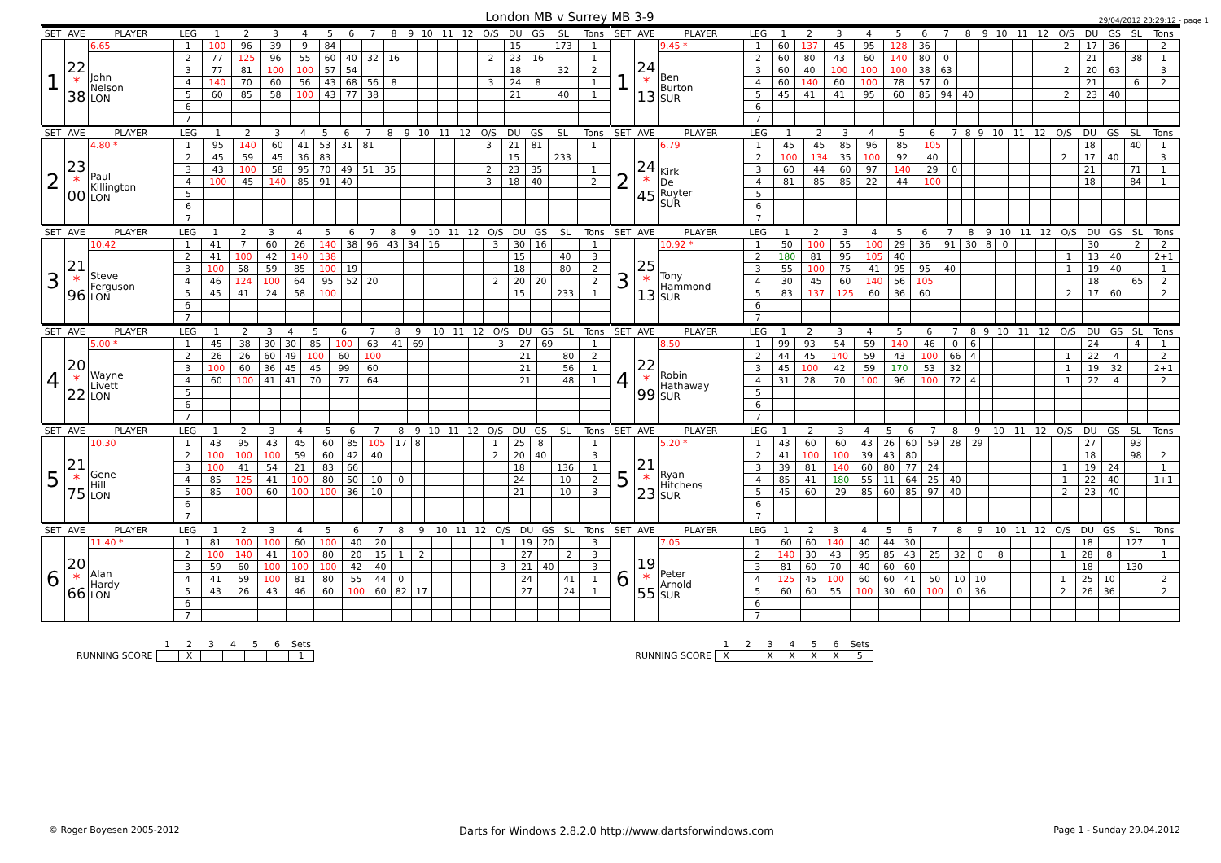London MB v Surrey MB 3-9
29/04/2012 23:29:12 - page 1
| SET | AVE | PLAYER | LEG | 1 | 2 | 3 | 4 | 5 | 6 | 7 | 8 | 9 | 10 | 11 | 12 | O/S | DU | GS | SL | Tons |
| --- | --- | --- | --- | --- | --- | --- | --- | --- | --- | --- | --- | --- | --- | --- | --- | --- | --- | --- | --- | --- |
| 1 | 22 * 38 | 6.65 | 1 | 100 | 96 | 39 | 9 | 84 | | | | | | | | | 15 | | 173 | 1 |
| | | John Nelson LON | 2 | 77 | 125 | 96 | 55 | 60 | 40 | 32 | 16 | | | | | 2 | 23 | 16 | | 1 |
| | | | 3 | 77 | 81 | 100 | 100 | 57 | 54 | | | | | | | | 18 | | 32 | 2 |
| | | | 4 | 140 | 70 | 60 | 56 | 43 | 68 | 56 | 8 | | | | | 3 | 24 | 8 | | 1 |
| | | | 5 | 60 | 85 | 58 | 100 | 43 | 77 | 38 | | | | | | | 21 | | 40 | 1 |
| | | | 6 | | | | | | | | | | | | | | | | | |
| | | | 7 | | | | | | | | | | | | | | | | | |
| SET | AVE | PLAYER | LEG | 1 | 2 | 3 | 4 | 5 | 6 | 7 | 8 | 9 | 10 | 11 | 12 | O/S | DU | GS | SL | Tons |
| --- | --- | --- | --- | --- | --- | --- | --- | --- | --- | --- | --- | --- | --- | --- | --- | --- | --- | --- | --- | --- |
| 1 | 24 * 13 | 9.45 * | 1 | 60 | 137 | 45 | 95 | 128 | 36 | | | | | | | 2 | 17 | 36 | | 2 |
| | | Ben Burton SUR | 2 | 60 | 80 | 43 | 60 | 140 | 80 | 0 | | | | | | | 21 | | 38 | 1 |
| | | | 3 | 60 | 40 | 100 | 100 | 100 | 38 | 63 | | | | | | 2 | 20 | 63 | | 3 |
| | | | 4 | 60 | 140 | 60 | 100 | 78 | 57 | 0 | | | | | | | 21 | | 6 | 2 |
| | | | 5 | 45 | 41 | 41 | 95 | 60 | 85 | 94 | 40 | | | | | 2 | 23 | 40 | | |
| | | | 6 | | | | | | | | | | | | | | | | | |
| | | | 7 | | | | | | | | | | | | | | | | | |
| SET | AVE | PLAYER | LEG | 1 | 2 | 3 | 4 | 5 | 6 | 7 | 8 | 9 | 10 | 11 | 12 | O/S | DU | GS | SL | Tons |
| --- | --- | --- | --- | --- | --- | --- | --- | --- | --- | --- | --- | --- | --- | --- | --- | --- | --- | --- | --- | --- |
| 2 | 23 * 00 | 4.80 * | 1 | 95 | 140 | 60 | 41 | 53 | 31 | 81 | | | | | | 3 | 21 | 81 | | 1 |
| | | Paul Killington LON | 2 | 45 | 59 | 45 | 36 | 83 | | | | | | | | | 15 | | 233 | |
| | | | 3 | 43 | 100 | 58 | 95 | 70 | 49 | 51 | 35 | | | | | 2 | 23 | 35 | | 1 |
| | | | 4 | 100 | 45 | 140 | 85 | 91 | 40 | | | | | | | 3 | 18 | 40 | | 2 |
| | | | 5 | | | | | | | | | | | | | | | | | |
| | | | 6 | | | | | | | | | | | | | | | | | |
| | | | 7 | | | | | | | | | | | | | | | | | |
| SET | AVE | PLAYER | LEG | 1 | 2 | 3 | 4 | 5 | 6 | 7 | 8 | 9 | 10 | 11 | 12 | O/S | DU | GS | SL | Tons |
| --- | --- | --- | --- | --- | --- | --- | --- | --- | --- | --- | --- | --- | --- | --- | --- | --- | --- | --- | --- | --- |
| 2 | 24 * 45 | 6.79 | 1 | 45 | 45 | 85 | 96 | 85 | 105 | | | | | | | | 18 | | 40 | 1 |
| | | Kirk De Ruyter SUR | 2 | 100 | 134 | 35 | 100 | 92 | 40 | | | | | | | 2 | 17 | 40 | | 3 |
| | | | 3 | 60 | 44 | 60 | 97 | 140 | 29 | 0 | | | | | | | 21 | | 71 | 1 |
| | | | 4 | 81 | 85 | 85 | 22 | 44 | 100 | | | | | | | | 18 | | 84 | 1 |
| | | | 5 | | | | | | | | | | | | | | | | | |
| | | | 6 | | | | | | | | | | | | | | | | | |
| | | | 7 | | | | | | | | | | | | | | | | | |
| SET | AVE | PLAYER | LEG | 1 | 2 | 3 | 4 | 5 | 6 | 7 | 8 | 9 | 10 | 11 | 12 | O/S | DU | GS | SL | Tons |
| --- | --- | --- | --- | --- | --- | --- | --- | --- | --- | --- | --- | --- | --- | --- | --- | --- | --- | --- | --- | --- |
| 3 | 21 * 96 | 10.42 | 1 | 41 | 7 | 60 | 26 | 140 | 38 | 96 | 43 | 34 | 16 | | | 3 | 30 | 16 | | 1 |
| | | Steve Ferguson LON | 2 | 41 | 100 | 42 | 140 | 138 | | | | | | | | | 15 | | 40 | 3 |
| | | | 3 | 100 | 58 | 59 | 85 | 100 | 19 | | | | | | | | 18 | | 80 | 2 |
| | | | 4 | 46 | 124 | 100 | 64 | 95 | 52 | 20 | | | | | | 2 | 20 | 20 | | 2 |
| | | | 5 | 45 | 41 | 24 | 58 | 100 | | | | | | | | | 15 | | 233 | 1 |
| | | | 6 | | | | | | | | | | | | | | | | | |
| | | | 7 | | | | | | | | | | | | | | | | | |
| SET | AVE | PLAYER | LEG | 1 | 2 | 3 | 4 | 5 | 6 | 7 | 8 | 9 | 10 | 11 | 12 | O/S | DU | GS | SL | Tons |
| --- | --- | --- | --- | --- | --- | --- | --- | --- | --- | --- | --- | --- | --- | --- | --- | --- | --- | --- | --- | --- |
| 3 | 25 * 13 | 10.92 * | 1 | 50 | 100 | 55 | 100 | 29 | 36 | 91 | 30 | 8 | 0 | | | | 30 | | 2 | 2 |
| | | Tony Hammond SUR | 2 | 180 | 81 | 95 | 105 | 40 | | | | | | | | 1 | 13 | 40 | | 2+1 |
| | | | 3 | 55 | 100 | 75 | 41 | 95 | 95 | 40 | | | | | | 1 | 19 | 40 | | 1 |
| | | | 4 | 30 | 45 | 60 | 140 | 56 | 105 | | | | | | | | 18 | | 65 | 2 |
| | | | 5 | 83 | 137 | 125 | 60 | 36 | 60 | | | | | | | 2 | 17 | 60 | | 2 |
| | | | 6 | | | | | | | | | | | | | | | | | |
| | | | 7 | | | | | | | | | | | | | | | | | |
| SET | AVE | PLAYER | LEG | 1 | 2 | 3 | 4 | 5 | 6 | 7 | 8 | 9 | 10 | 11 | 12 | O/S | DU | GS | SL | Tons |
| --- | --- | --- | --- | --- | --- | --- | --- | --- | --- | --- | --- | --- | --- | --- | --- | --- | --- | --- | --- | --- |
| 4 | 20 * 22 | 5.00 * | 1 | 45 | 38 | 30 | 30 | 85 | 100 | 63 | 41 | 69 | | | | 3 | 27 | 69 | | 1 |
| | | Wayne Livett LON | 2 | 26 | 26 | 60 | 49 | 100 | 60 | 100 | | | | | | | 21 | | 80 | 2 |
| | | | 3 | 100 | 60 | 36 | 45 | 45 | 99 | 60 | | | | | | | 21 | | 56 | 1 |
| | | | 4 | 60 | 100 | 41 | 41 | 70 | 77 | 64 | | | | | | | 21 | | 48 | 1 |
| | | | 5 | | | | | | | | | | | | | | | | | |
| | | | 6 | | | | | | | | | | | | | | | | | |
| | | | 7 | | | | | | | | | | | | | | | | | |
| SET | AVE | PLAYER | LEG | 1 | 2 | 3 | 4 | 5 | 6 | 7 | 8 | 9 | 10 | 11 | 12 | O/S | DU | GS | SL | Tons |
| --- | --- | --- | --- | --- | --- | --- | --- | --- | --- | --- | --- | --- | --- | --- | --- | --- | --- | --- | --- | --- |
| 4 | 22 * 99 | 8.50 | 1 | 99 | 93 | 54 | 59 | 140 | 46 | 0 | 6 | | | | | | 24 | | 4 | 1 |
| | | Robin Hathaway SUR | 2 | 44 | 45 | 140 | 59 | 43 | 100 | 66 | 4 | | | | | 1 | 22 | 4 | | 2 |
| | | | 3 | 45 | 100 | 42 | 59 | 170 | 53 | 32 | | | | | | 1 | 19 | 32 | | 2+1 |
| | | | 4 | 31 | 28 | 70 | 100 | 96 | 100 | 72 | 4 | | | | | 1 | 22 | 4 | | 2 |
| | | | 5 | | | | | | | | | | | | | | | | | |
| | | | 6 | | | | | | | | | | | | | | | | | |
| | | | 7 | | | | | | | | | | | | | | | | | |
| SET | AVE | PLAYER | LEG | 1 | 2 | 3 | 4 | 5 | 6 | 7 | 8 | 9 | 10 | 11 | 12 | O/S | DU | GS | SL | Tons |
| --- | --- | --- | --- | --- | --- | --- | --- | --- | --- | --- | --- | --- | --- | --- | --- | --- | --- | --- | --- | --- |
| 5 | 21 * 75 | 10.30 | 1 | 43 | 95 | 43 | 45 | 60 | 85 | 105 | 17 | 8 | | | | 1 | 25 | 8 | | 1 |
| | | Gene Hill LON | 2 | 100 | 100 | 100 | 59 | 60 | 42 | 40 | | | | | | 2 | 20 | 40 | | 3 |
| | | | 3 | 100 | 41 | 54 | 21 | 83 | 66 | | | | | | | | 18 | | 136 | 1 |
| | | | 4 | 85 | 125 | 41 | 100 | 80 | 50 | 10 | 0 | | | | | | 24 | | 10 | 2 |
| | | | 5 | 85 | 100 | 60 | 100 | 100 | 36 | 10 | | | | | | | 21 | | 10 | 3 |
| | | | 6 | | | | | | | | | | | | | | | | | |
| | | | 7 | | | | | | | | | | | | | | | | | |
| SET | AVE | PLAYER | LEG | 1 | 2 | 3 | 4 | 5 | 6 | 7 | 8 | 9 | 10 | 11 | 12 | O/S | DU | GS | SL | Tons |
| --- | --- | --- | --- | --- | --- | --- | --- | --- | --- | --- | --- | --- | --- | --- | --- | --- | --- | --- | --- | --- |
| 5 | 21 * 23 | 5.20 * | 1 | 43 | 60 | 60 | 43 | 26 | 60 | 59 | 28 | 29 | | | | | 27 | | 93 | |
| | | Ryan Hitchens SUR | 2 | 41 | 100 | 100 | 39 | 43 | 80 | | | | | | | | 18 | | 98 | 2 |
| | | | 3 | 39 | 81 | 140 | 60 | 80 | 77 | 24 | | | | | | 1 | 19 | 24 | | 1 |
| | | | 4 | 85 | 41 | 180 | 55 | 11 | 64 | 25 | 40 | | | | | 1 | 22 | 40 | | 1+1 |
| | | | 5 | 45 | 60 | 29 | 85 | 60 | 85 | 97 | 40 | | | | | 2 | 23 | 40 | | |
| | | | 6 | | | | | | | | | | | | | | | | | |
| | | | 7 | | | | | | | | | | | | | | | | | |
| SET | AVE | PLAYER | LEG | 1 | 2 | 3 | 4 | 5 | 6 | 7 | 8 | 9 | 10 | 11 | 12 | O/S | DU | GS | SL | Tons |
| --- | --- | --- | --- | --- | --- | --- | --- | --- | --- | --- | --- | --- | --- | --- | --- | --- | --- | --- | --- | --- |
| 6 | 20 * 66 | 11.40 * | 1 | 81 | 100 | 100 | 60 | 100 | 40 | 20 | | | | | | 1 | 19 | 20 | | 3 |
| | | Alan Hardy LON | 2 | 100 | 140 | 41 | 100 | 80 | 20 | 15 | 1 | 2 | | | | | 27 | | 2 | 3 |
| | | | 3 | 59 | 60 | 100 | 100 | 100 | 42 | 40 | | | | | | 3 | 21 | 40 | | 3 |
| | | | 4 | 41 | 59 | 100 | 81 | 80 | 55 | 44 | 0 | | | | | | 24 | | 41 | 1 |
| | | | 5 | 43 | 26 | 43 | 46 | 60 | 100 | 60 | 82 | 17 | | | | | 27 | | 24 | 1 |
| | | | 6 | | | | | | | | | | | | | | | | | |
| | | | 7 | | | | | | | | | | | | | | | | | |
| SET | AVE | PLAYER | LEG | 1 | 2 | 3 | 4 | 5 | 6 | 7 | 8 | 9 | 10 | 11 | 12 | O/S | DU | GS | SL | Tons |
| --- | --- | --- | --- | --- | --- | --- | --- | --- | --- | --- | --- | --- | --- | --- | --- | --- | --- | --- | --- | --- |
| 6 | 19 * 55 | 7.05 | 1 | 60 | 60 | 140 | 40 | 44 | 30 | | | | | | | | 18 | | 127 | 1 |
| | | Peter Arnold SUR | 2 | 140 | 30 | 43 | 95 | 85 | 43 | 25 | 32 | 0 | 8 | | | 1 | 28 | 8 | | 1 |
| | | | 3 | 81 | 60 | 70 | 40 | 60 | 60 | | | | | | | | 18 | | 130 | |
| | | | 4 | 125 | 45 | 100 | 60 | 60 | 41 | 50 | 10 | 10 | | | | 1 | 25 | 10 | | 2 |
| | | | 5 | 60 | 60 | 55 | 100 | 30 | 60 | 100 | 0 | 36 | | | | 2 | 26 | 36 | | 2 |
| | | | 6 | | | | | | | | | | | | | | | | | |
| | | | 7 | | | | | | | | | | | | | | | | | |
| | 1 | 2 | 3 | 4 | 5 | 6 | Sets |
| RUNNING SCORE | | X | | | | | 1 |
| | 1 | 2 | 3 | 4 | 5 | 6 | Sets |
| RUNNING SCORE | X | | X | X | X | X | 5 |
© Roger Boyesen 2005-2012
Darts for Windows 2.8.2.0 http://www.dartsforwindows.com
Page 1 - Sunday 29.04.2012